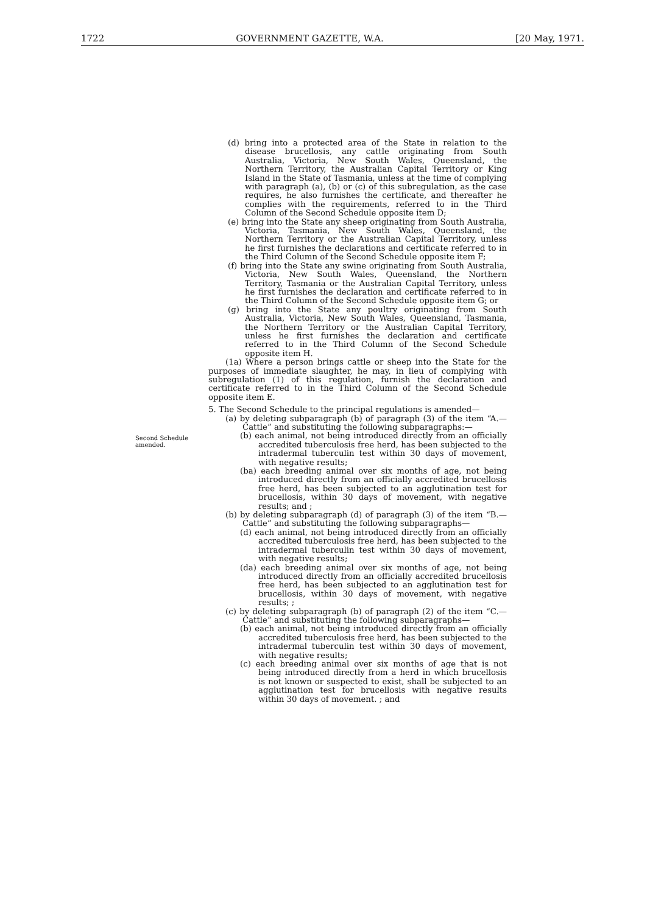1722 GOVERNMENT GAZETTE, W.A. [20 May, 1971.
Second Schedule amended.
(d) bring into a protected area of the State in relation to the disease brucellosis, any cattle originating from South Australia, Victoria, New South Wales, Queensland, the Northern Territory, the Australian Capital Territory or King Island in the State of Tasmania, unless at the time of complying with paragraph (a), (b) or (c) of this subregulation, as the case requires, he also furnishes the certificate, and thereafter he complies with the requirements, referred to in the Third Column of the Second Schedule opposite item D;
(e) bring into the State any sheep originating from South Australia, Victoria, Tasmania, New South Wales, Queensland, the Northern Territory or the Australian Capital Territory, unless he first furnishes the declarations and certificate referred to in the Third Column of the Second Schedule opposite item F;
(f) bring into the State any swine originating from South Australia, Victoria, New South Wales, Queensland, the Northern Territory, Tasmania or the Australian Capital Territory, unless he first furnishes the declaration and certificate referred to in the Third Column of the Second Schedule opposite item G; or
(g) bring into the State any poultry originating from South Australia, Victoria, New South Wales, Queensland, Tasmania, the Northern Territory or the Australian Capital Territory, unless he first furnishes the declaration and certificate referred to in the Third Column of the Second Schedule opposite item H.
(1a) Where a person brings cattle or sheep into the State for the purposes of immediate slaughter, he may, in lieu of complying with subregulation (1) of this regulation, furnish the declaration and certificate referred to in the Third Column of the Second Schedule opposite item E.
5. The Second Schedule to the principal regulations is amended—
(a) by deleting subparagraph (b) of paragraph (3) of the item “A.—Cattle” and substituting the following subparagraphs:—
(b) each animal, not being introduced directly from an officially accredited tuberculosis free herd, has been subjected to the intradermal tuberculin test within 30 days of movement, with negative results;
(ba) each breeding animal over six months of age, not being introduced directly from an officially accredited brucellosis free herd, has been subjected to an agglutination test for brucellosis, within 30 days of movement, with negative results; and ;
(b) by deleting subparagraph (d) of paragraph (3) of the item “B.—Cattle” and substituting the following subparagraphs—
(d) each animal, not being introduced directly from an officially accredited tuberculosis free herd, has been subjected to the intradermal tuberculin test within 30 days of movement, with negative results;
(da) each breeding animal over six months of age, not being introduced directly from an officially accredited brucellosis free herd, has been subjected to an agglutination test for brucellosis, within 30 days of movement, with negative results; ;
(c) by deleting subparagraph (b) of paragraph (2) of the item “C.—Cattle” and substituting the following subparagraphs—
(b) each animal, not being introduced directly from an officially accredited tuberculosis free herd, has been subjected to the intradermal tuberculin test within 30 days of movement, with negative results;
(c) each breeding animal over six months of age that is not being introduced directly from a herd in which brucellosis is not known or suspected to exist, shall be subjected to an agglutination test for brucellosis with negative results within 30 days of movement. ; and